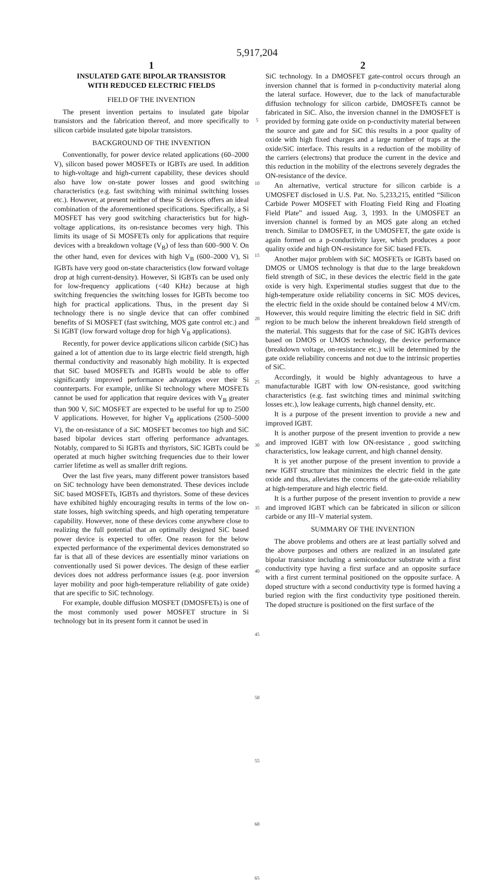5,917,204
1
INSULATED GATE BIPOLAR TRANSISTOR
WITH REDUCED ELECTRIC FIELDS
FIELD OF THE INVENTION
The present invention pertains to insulated gate bipolar transistors and the fabrication thereof, and more specifically to silicon carbide insulated gate bipolar transistors.
BACKGROUND OF THE INVENTION
Conventionally, for power device related applications (60–2000 V), silicon based power MOSFETs or IGBTs are used. In addition to high-voltage and high-current capability, these devices should also have low on-state power losses and good switching characteristics (e.g. fast switching with minimal switching losses etc.). However, at present neither of these Si devices offers an ideal combination of the aforementioned specifications. Specifically, a Si MOSFET has very good switching characteristics but for high-voltage applications, its on-resistance becomes very high. This limits its usage of Si MOSFETs only for applications that require devices with a breakdown voltage (V<sub>B</sub>) of less than 600–900 V. On the other hand, even for devices with high V<sub>B</sub> (600–2000 V), Si IGBTs have very good on-state characteristics (low forward voltage drop at high current-density). However, Si IGBTs can be used only for low-frequency applications (<40 KHz) because at high switching frequencies the switching losses for IGBTs become too high for practical applications. Thus, in the present day Si technology there is no single device that can offer combined benefits of Si MOSFET (fast switching, MOS gate control etc.) and Si IGBT (low forward voltage drop for high V<sub>B</sub> applications).
Recently, for power device applications silicon carbide (SiC) has gained a lot of attention due to its large electric field strength, high thermal conductivity and reasonably high mobility. It is expected that SiC based MOSFETs and IGBTs would be able to offer significantly improved performance advantages over their Si counterparts. For example, unlike Si technology where MOSFETs cannot be used for application that require devices with V<sub>B</sub> greater than 900 V, SiC MOSFET are expected to be useful for up to 2500 V applications. However, for higher V<sub>B</sub> applications (2500–5000 V), the on-resistance of a SiC MOSFET becomes too high and SiC based bipolar devices start offering performance advantages. Notably, compared to Si IGBTs and thyristors, SiC IGBTs could be operated at much higher switching frequencies due to their lower carrier lifetime as well as smaller drift regions.
Over the last five years, many different power transistors based on SiC technology have been demonstrated. These devices include SiC based MOSFETs, IGBTs and thyristors. Some of these devices have exhibited highly encouraging results in terms of the low on-state losses, high switching speeds, and high operating temperature capability. However, none of these devices come anywhere close to realizing the full potential that an optimally designed SiC based power device is expected to offer. One reason for the below expected performance of the experimental devices demonstrated so far is that all of these devices are essentially minor variations on conventionally used Si power devices. The design of these earlier devices does not address performance issues (e.g. poor inversion layer mobility and poor high-temperature reliability of gate oxide) that are specific to SiC technology.
For example, double diffusion MOSFET (DMOSFETs) is one of the most commonly used power MOSFET structure in Si technology but in its present form it cannot be used in
5
10
15
20
25
30
35
40
45
50
55
60
65
2
SiC technology. In a DMOSFET gate-control occurs through an inversion channel that is formed in p-conductivity material along the lateral surface. However, due to the lack of manufacturable diffusion technology for silicon carbide, DMOSFETs cannot be fabricated in SiC. Also, the inversion channel in the DMOSFET is provided by forming gate oxide on p-conductivity material between the source and gate and for SiC this results in a poor quality of oxide with high fixed charges and a large number of traps at the oxide/SiC interface. This results in a reduction of the mobility of the carriers (electrons) that produce the current in the device and this reduction in the mobility of the electrons severely degrades the ON-resistance of the device.
An alternative, vertical structure for silicon carbide is a UMOSFET disclosed in U.S. Pat. No. 5,233,215, entitled “Silicon Carbide Power MOSFET with Floating Field Ring and Floating Field Plate” and issued Aug. 3, 1993. In the UMOSFET an inversion channel is formed by an MOS gate along an etched trench. Similar to DMOSFET, in the UMOSFET, the gate oxide is again formed on a p-conductivity layer, which produces a poor quality oxide and high ON-resistance for SiC based FETs.
Another major problem with SiC MOSFETs or IGBTs based on DMOS or UMOS technology is that due to the large breakdown field strength of SiC, in these devices the electric field in the gate oxide is very high. Experimental studies suggest that due to the high-temperature oxide reliability concerns in SiC MOS devices, the electric field in the oxide should be contained below 4 MV/cm. However, this would require limiting the electric field in SiC drift region to be much below the inherent breakdown field strength of the material. This suggests that for the case of SiC IGBTs devices based on DMOS or UMOS technology, the device performance (breakdown voltage, on-resistance etc.) will be determined by the gate oxide reliability concerns and not due to the intrinsic properties of SiC.
Accordingly, it would be highly advantageous to have a manufacturable IGBT with low ON-resistance, good switching characteristics (e.g. fast switching times and minimal switching losses etc.), low leakage currents, high channel density, etc.
It is a purpose of the present invention to provide a new and improved IGBT.
It is another purpose of the present invention to provide a new and improved IGBT with low ON-resistance , good switching characteristics, low leakage current, and high channel density.
It is yet another purpose of the present invention to provide a new IGBT structure that minimizes the electric field in the gate oxide and thus, alleviates the concerns of the gate-oxide reliability at high-temperature and high electric field.
It is a further purpose of the present invention to provide a new and improved IGBT which can be fabricated in silicon or silicon carbide or any III–V material system.
SUMMARY OF THE INVENTION
The above problems and others are at least partially solved and the above purposes and others are realized in an insulated gate bipolar transistor including a semiconductor substrate with a first conductivity type having a first surface and an opposite surface with a first current terminal positioned on the opposite surface. A doped structure with a second conductivity type is formed having a buried region with the first conductivity type positioned therein. The doped structure is positioned on the first surface of the